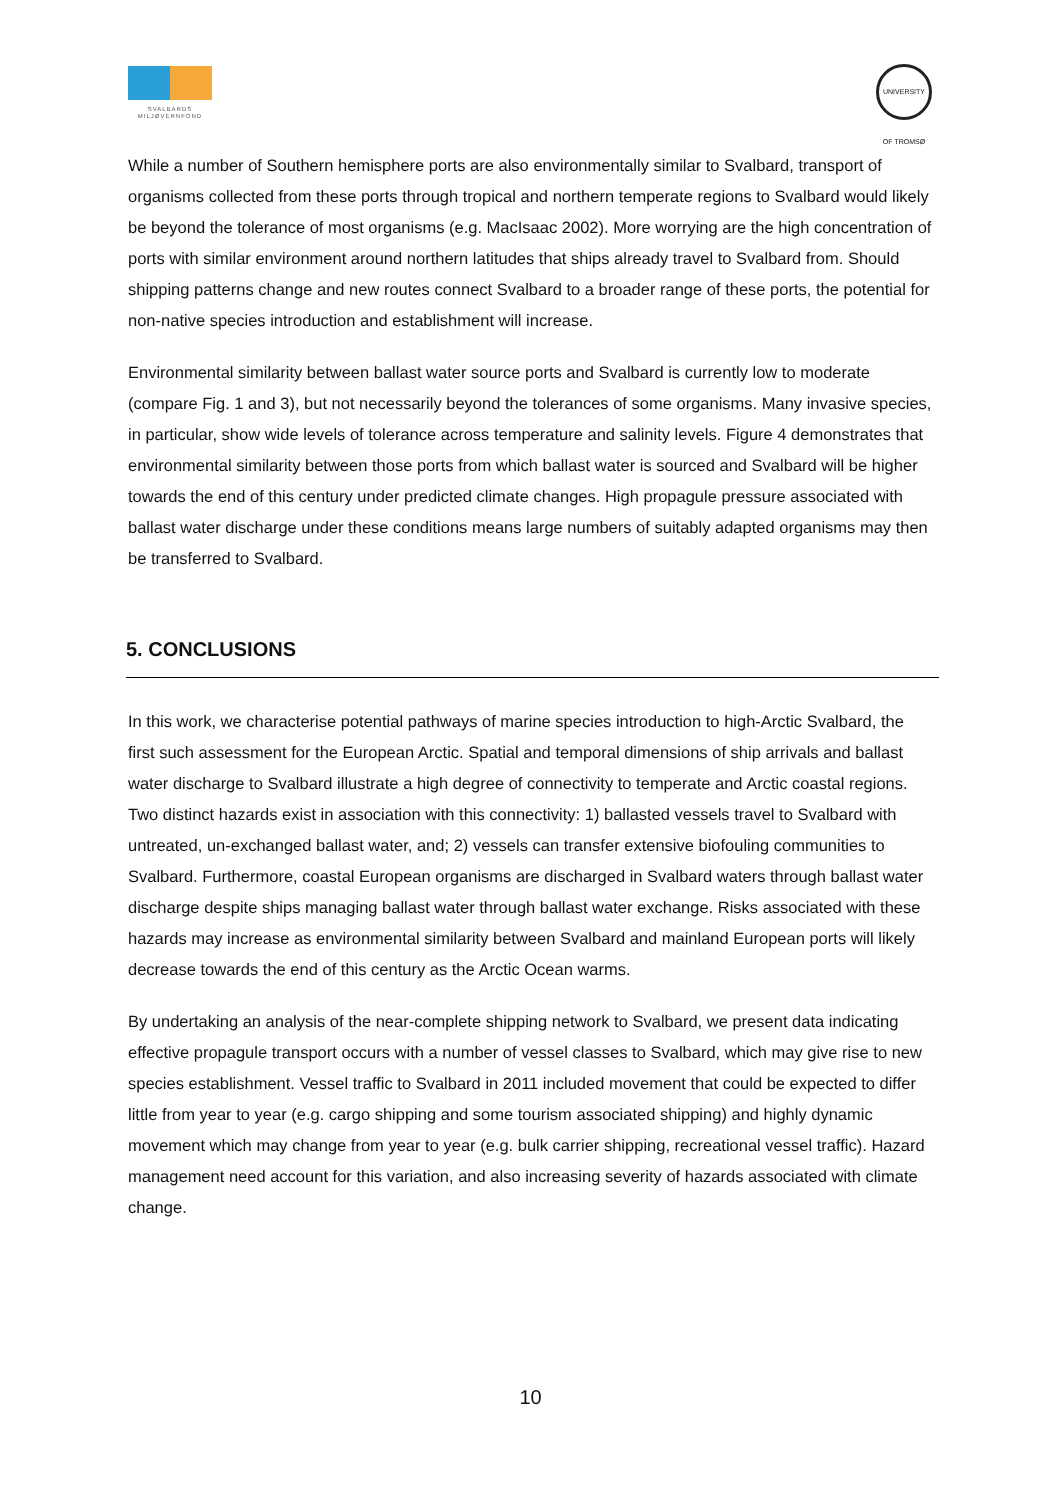SVALBARDS
MILJØVERNFOND
UNIVERSITY OF TROMSØ
While a number of Southern hemisphere ports are also environmentally similar to Svalbard, transport of organisms collected from these ports through tropical and northern temperate regions to Svalbard would likely be beyond the tolerance of most organisms (e.g. MacIsaac 2002). More worrying are the high concentration of ports with similar environment around northern latitudes that ships already travel to Svalbard from. Should shipping patterns change and new routes connect Svalbard to a broader range of these ports, the potential for non-native species introduction and establishment will increase.
Environmental similarity between ballast water source ports and Svalbard is currently low to moderate (compare Fig. 1 and 3), but not necessarily beyond the tolerances of some organisms. Many invasive species, in particular, show wide levels of tolerance across temperature and salinity levels. Figure 4 demonstrates that environmental similarity between those ports from which ballast water is sourced and Svalbard will be higher towards the end of this century under predicted climate changes. High propagule pressure associated with ballast water discharge under these conditions means large numbers of suitably adapted organisms may then be transferred to Svalbard.
5. CONCLUSIONS
In this work, we characterise potential pathways of marine species introduction to high-Arctic Svalbard, the first such assessment for the European Arctic. Spatial and temporal dimensions of ship arrivals and ballast water discharge to Svalbard illustrate a high degree of connectivity to temperate and Arctic coastal regions. Two distinct hazards exist in association with this connectivity: 1) ballasted vessels travel to Svalbard with untreated, un-exchanged ballast water, and; 2) vessels can transfer extensive biofouling communities to Svalbard. Furthermore, coastal European organisms are discharged in Svalbard waters through ballast water discharge despite ships managing ballast water through ballast water exchange. Risks associated with these hazards may increase as environmental similarity between Svalbard and mainland European ports will likely decrease towards the end of this century as the Arctic Ocean warms.
By undertaking an analysis of the near-complete shipping network to Svalbard, we present data indicating effective propagule transport occurs with a number of vessel classes to Svalbard, which may give rise to new species establishment. Vessel traffic to Svalbard in 2011 included movement that could be expected to differ little from year to year (e.g. cargo shipping and some tourism associated shipping) and highly dynamic movement which may change from year to year (e.g. bulk carrier shipping, recreational vessel traffic). Hazard management need account for this variation, and also increasing severity of hazards associated with climate change.
10